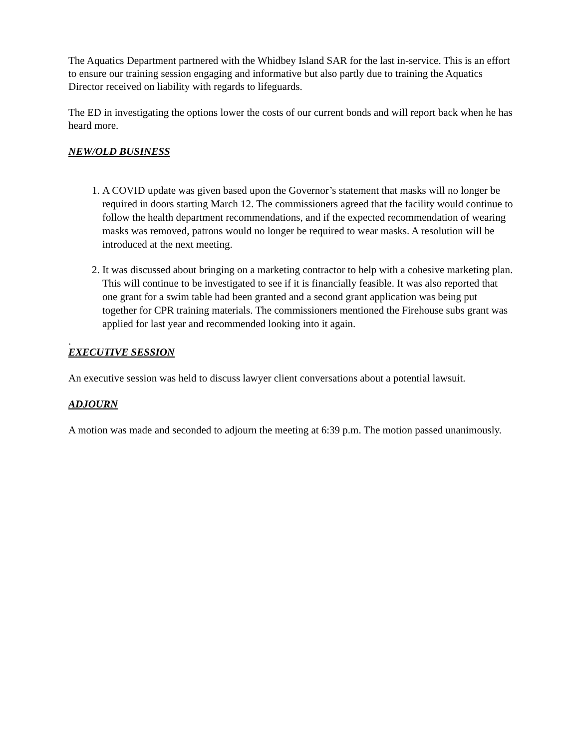The Aquatics Department partnered with the Whidbey Island SAR for the last in-service. This is an effort to ensure our training session engaging and informative but also partly due to training the Aquatics Director received on liability with regards to lifeguards.
The ED in investigating the options lower the costs of our current bonds and will report back when he has heard more.
NEW/OLD BUSINESS
1. A COVID update was given based upon the Governor’s statement that masks will no longer be required in doors starting March 12. The commissioners agreed that the facility would continue to follow the health department recommendations, and if the expected recommendation of wearing masks was removed, patrons would no longer be required to wear masks. A resolution will be introduced at the next meeting.
2. It was discussed about bringing on a marketing contractor to help with a cohesive marketing plan. This will continue to be investigated to see if it is financially feasible. It was also reported that one grant for a swim table had been granted and a second grant application was being put together for CPR training materials. The commissioners mentioned the Firehouse subs grant was applied for last year and recommended looking into it again.
.
EXECUTIVE SESSION
An executive session was held to discuss lawyer client conversations about a potential lawsuit.
ADJOURN
A motion was made and seconded to adjourn the meeting at 6:39 p.m. The motion passed unanimously.